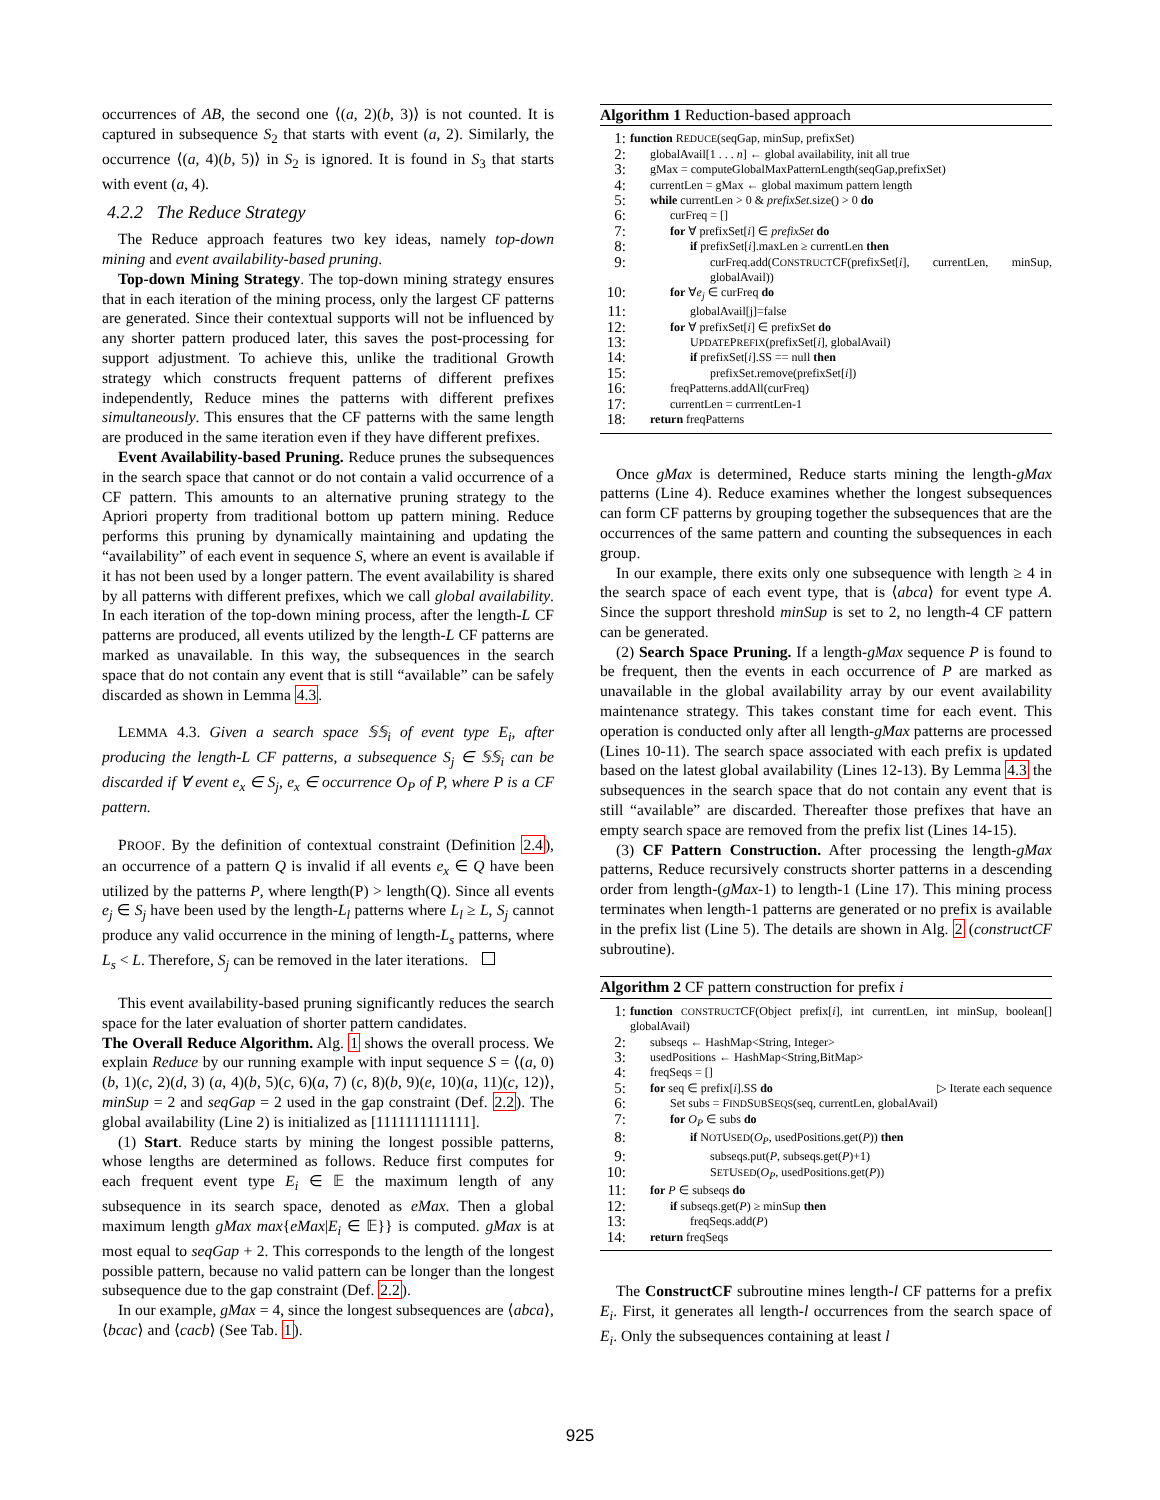occurrences of AB, the second one ⟨(a, 2)(b, 3)⟩ is not counted. It is captured in subsequence S<sub>2</sub> that starts with event (a, 2). Similarly, the occurrence ⟨(a, 4)(b, 5)⟩ in S<sub>2</sub> is ignored. It is found in S<sub>3</sub> that starts with event (a, 4).
4.2.2 The Reduce Strategy
The Reduce approach features two key ideas, namely top-down mining and event availability-based pruning.
Top-down Mining Strategy. The top-down mining strategy ensures that in each iteration of the mining process, only the largest CF patterns are generated. Since their contextual supports will not be influenced by any shorter pattern produced later, this saves the post-processing for support adjustment. To achieve this, unlike the traditional Growth strategy which constructs frequent patterns of different prefixes independently, Reduce mines the patterns with different prefixes simultaneously. This ensures that the CF patterns with the same length are produced in the same iteration even if they have different prefixes.
Event Availability-based Pruning. Reduce prunes the subsequences in the search space that cannot or do not contain a valid occurrence of a CF pattern. This amounts to an alternative pruning strategy to the Apriori property from traditional bottom up pattern mining. Reduce performs this pruning by dynamically maintaining and updating the “availability” of each event in sequence S, where an event is available if it has not been used by a longer pattern. The event availability is shared by all patterns with different prefixes, which we call global availability. In each iteration of the top-down mining process, after the length-L CF patterns are produced, all events utilized by the length-L CF patterns are marked as unavailable. In this way, the subsequences in the search space that do not contain any event that is still “available” can be safely discarded as shown in Lemma 4.3.
LEMMA 4.3. Given a search space 𝕊𝕊<sub>i</sub> of event type E<sub>i</sub>, after producing the length-L CF patterns, a subsequence S<sub>j</sub> ∈ 𝕊𝕊<sub>i</sub> can be discarded if ∀ event e<sub>x</sub> ∈ S<sub>j</sub>, e<sub>x</sub> ∈ occurrence O<sub>P</sub> of P, where P is a CF pattern.
PROOF. By the definition of contextual constraint (Definition 2.4), an occurrence of a pattern Q is invalid if all events e<sub>x</sub> ∈ Q have been utilized by the patterns P, where length(P) > length(Q). Since all events e<sub>j</sub> ∈ S<sub>j</sub> have been used by the length-L<sub>l</sub> patterns where L<sub>l</sub> ≥ L, S<sub>j</sub> cannot produce any valid occurrence in the mining of length-L<sub>s</sub> patterns, where L<sub>s</sub> < L. Therefore, S<sub>j</sub> can be removed in the later iterations.
This event availability-based pruning significantly reduces the search space for the later evaluation of shorter pattern candidates.
The Overall Reduce Algorithm. Alg. 1 shows the overall process. We explain Reduce by our running example with input sequence S = ⟨(a, 0)(b, 1)(c, 2)(d, 3) (a, 4)(b, 5)(c, 6)(a, 7) (c, 8)(b, 9)(e, 10)(a, 11)(c, 12)⟩, minSup = 2 and seqGap = 2 used in the gap constraint (Def. 2.2). The global availability (Line 2) is initialized as [1111111111111].
(1) Start. Reduce starts by mining the longest possible patterns, whose lengths are determined as follows. Reduce first computes for each frequent event type E<sub>i</sub> ∈ 𝔼 the maximum length of any subsequence in its search space, denoted as eMax. Then a global maximum length gMax max{eMax|E<sub>i</sub> ∈ 𝔼}} is computed. gMax is at most equal to seqGap + 2. This corresponds to the length of the longest possible pattern, because no valid pattern can be longer than the longest subsequence due to the gap constraint (Def. 2.2).
In our example, gMax = 4, since the longest subsequences are ⟨abca⟩, ⟨bcac⟩ and ⟨cacb⟩ (See Tab. 1).
Algorithm 1 Reduction-based approach
1: function REDUCE(seqGap, minSup, prefixSet)
2: globalAvail[1 . . . n] ← global availability, init all true
3: gMax = computeGlobalMaxPatternLength(seqGap,prefixSet)
4: currentLen = gMax ← global maximum pattern length
5: while currentLen > 0 & prefixSet.size() > 0 do
6: curFreq = []
7: for ∀ prefixSet[i] ∈ prefixSet do
8: if prefixSet[i].maxLen ≥ currentLen then
9: curFreq.add(CONSTRUCTCF(prefixSet[i], currentLen, minSup, globalAvail))
10: for ∀e<sub>j</sub> ∈ curFreq do
11: globalAvail[j]=false
12: for ∀ prefixSet[i] ∈ prefixSet do
13: UPDATEPREFIX(prefixSet[i], globalAvail)
14: if prefixSet[i].SS == null then
15: prefixSet.remove(prefixSet[i])
16: freqPatterns.addAll(curFreq)
17: currentLen = currrentLen-1
18: return freqPatterns
Once gMax is determined, Reduce starts mining the length-gMax patterns (Line 4). Reduce examines whether the longest subsequences can form CF patterns by grouping together the subsequences that are the occurrences of the same pattern and counting the subsequences in each group.
In our example, there exits only one subsequence with length ≥ 4 in the search space of each event type, that is ⟨abca⟩ for event type A. Since the support threshold minSup is set to 2, no length-4 CF pattern can be generated.
(2) Search Space Pruning. If a length-gMax sequence P is found to be frequent, then the events in each occurrence of P are marked as unavailable in the global availability array by our event availability maintenance strategy. This takes constant time for each event. This operation is conducted only after all length-gMax patterns are processed (Lines 10-11). The search space associated with each prefix is updated based on the latest global availability (Lines 12-13). By Lemma 4.3 the subsequences in the search space that do not contain any event that is still “available” are discarded. Thereafter those prefixes that have an empty search space are removed from the prefix list (Lines 14-15).
(3) CF Pattern Construction. After processing the length-gMax patterns, Reduce recursively constructs shorter patterns in a descending order from length-(gMax-1) to length-1 (Line 17). This mining process terminates when length-1 patterns are generated or no prefix is available in the prefix list (Line 5). The details are shown in Alg. 2 (constructCF subroutine).
Algorithm 2 CF pattern construction for prefix i
1: function CONSTRUCTCF(Object prefix[i], int currentLen, int minSup, boolean[] globalAvail)
2: subseqs ← HashMap<String, Integer>
3: usedPositions ← HashMap<String,BitMap>
4: freqSeqs = []
5: for seq ∈ prefix[i].SS do ▷ Iterate each sequence
6: Set subs = FINDSUBSEQS(seq, currentLen, globalAvail)
7: for O<sub>P</sub> ∈ subs do
8: if NOTUSED(O<sub>P</sub>, usedPositions.get(P)) then
9: subseqs.put(P, subseqs.get(P)+1)
10: SETUSED(O<sub>P</sub>, usedPositions.get(P))
11: for P ∈ subseqs do
12: if subseqs.get(P) ≥ minSup then
13: freqSeqs.add(P)
14: return freqSeqs
The ConstructCF subroutine mines length-l CF patterns for a prefix E<sub>i</sub>. First, it generates all length-l occurrences from the search space of E<sub>i</sub>. Only the subsequences containing at least l
925